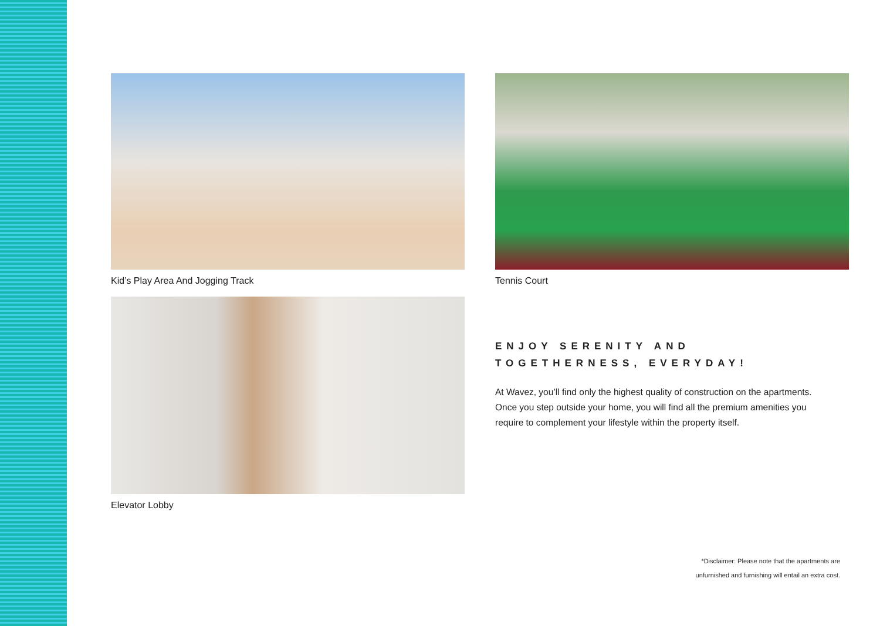Kid’s Play Area And Jogging Track
Tennis Court
Elevator Lobby
ENJOY SERENITY AND
TOGETHERNESS, EVERYDAY!
At Wavez, you’ll find only the highest quality of construction on the apartments. Once you step outside your home, you will find all the premium amenities you require to complement your lifestyle within the property itself.
*Disclaimer: Please note that the apartments are
unfurnished and furnishing will entail an extra cost.